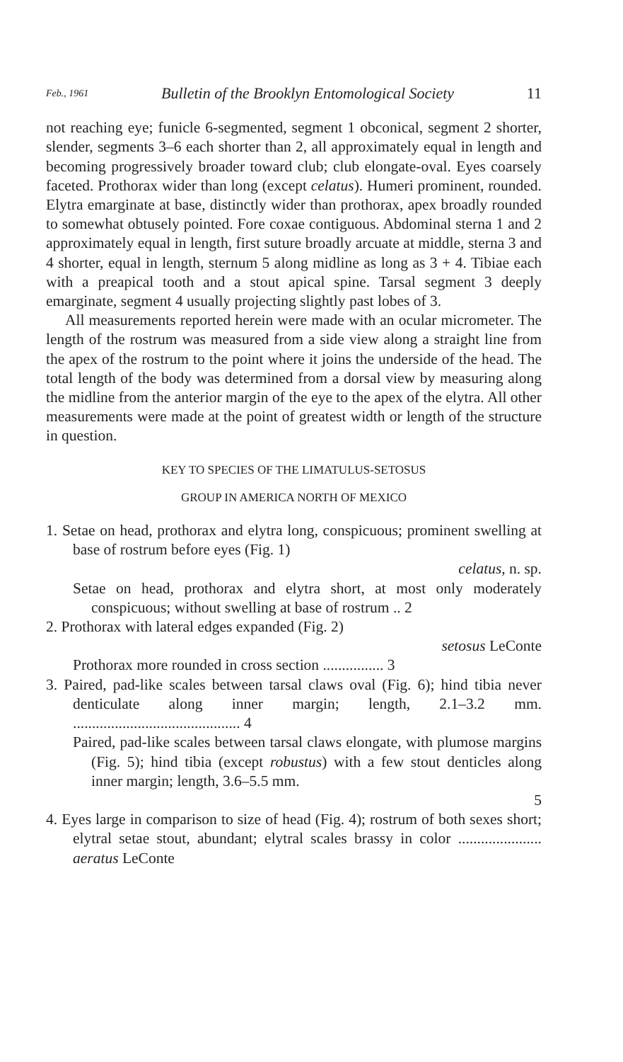Feb., 1961 Bulletin of the Brooklyn Entomological Society 11
not reaching eye; funicle 6-segmented, segment 1 obconical, segment 2 shorter, slender, segments 3–6 each shorter than 2, all approximately equal in length and becoming progressively broader toward club; club elongate-oval. Eyes coarsely faceted. Prothorax wider than long (except celatus). Humeri prominent, rounded. Elytra emarginate at base, distinctly wider than prothorax, apex broadly rounded to somewhat obtusely pointed. Fore coxae contiguous. Abdominal sterna 1 and 2 approximately equal in length, first suture broadly arcuate at middle, sterna 3 and 4 shorter, equal in length, sternum 5 along midline as long as 3 + 4. Tibiae each with a preapical tooth and a stout apical spine. Tarsal segment 3 deeply emarginate, segment 4 usually projecting slightly past lobes of 3.
All measurements reported herein were made with an ocular micrometer. The length of the rostrum was measured from a side view along a straight line from the apex of the rostrum to the point where it joins the underside of the head. The total length of the body was determined from a dorsal view by measuring along the midline from the anterior margin of the eye to the apex of the elytra. All other measurements were made at the point of greatest width or length of the structure in question.
KEY TO SPECIES OF THE LIMATULUS-SETOSUS
GROUP IN AMERICA NORTH OF MEXICO
1. Setae on head, prothorax and elytra long, conspicuous; prominent swelling at base of rostrum before eyes (Fig. 1)
celatus, n. sp.
Setae on head, prothorax and elytra short, at most only moderately conspicuous; without swelling at base of rostrum .. 2
2. Prothorax with lateral edges expanded (Fig. 2)
setosus LeConte
Prothorax more rounded in cross section ................ 3
3. Paired, pad-like scales between tarsal claws oval (Fig. 6); hind tibia never denticulate along inner margin; length, 2.1–3.2 mm. ............................................ 4
Paired, pad-like scales between tarsal claws elongate, with plumose margins (Fig. 5); hind tibia (except robustus) with a few stout denticles along inner margin; length, 3.6–5.5 mm.
5
4. Eyes large in comparison to size of head (Fig. 4); rostrum of both sexes short; elytral setae stout, abundant; elytral scales brassy in color ...................... aeratus LeConte